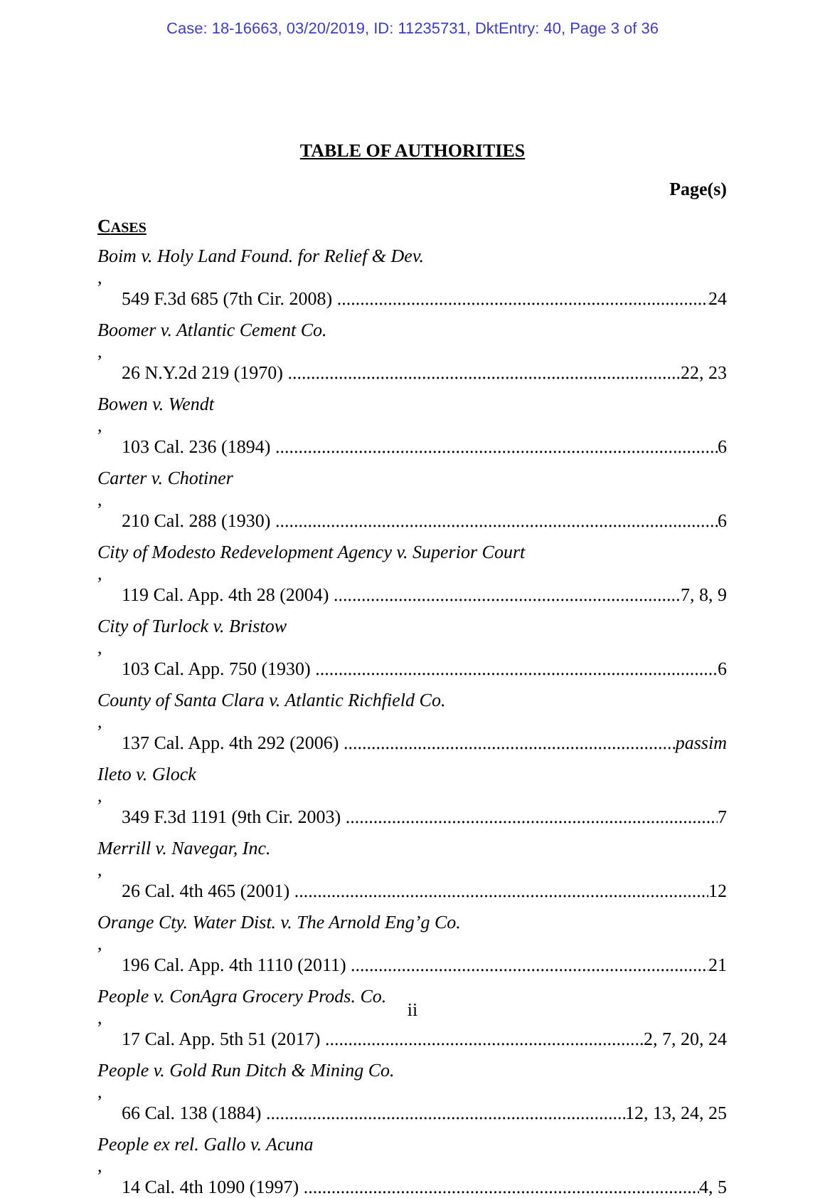Case: 18-16663, 03/20/2019, ID: 11235731, DktEntry: 40, Page 3 of 36
TABLE OF AUTHORITIES
Page(s)
CASES
Boim v. Holy Land Found. for Relief & Dev.,
549 F.3d 685 (7th Cir. 2008) 24
Boomer v. Atlantic Cement Co.,
26 N.Y.2d 219 (1970) 22, 23
Bowen v. Wendt,
103 Cal. 236 (1894) 6
Carter v. Chotiner,
210 Cal. 288 (1930) 6
City of Modesto Redevelopment Agency v. Superior Court,
119 Cal. App. 4th 28 (2004) 7, 8, 9
City of Turlock v. Bristow,
103 Cal. App. 750 (1930) 6
County of Santa Clara v. Atlantic Richfield Co.,
137 Cal. App. 4th 292 (2006) passim
Ileto v. Glock,
349 F.3d 1191 (9th Cir. 2003) 7
Merrill v. Navegar, Inc.,
26 Cal. 4th 465 (2001) 12
Orange Cty. Water Dist. v. The Arnold Eng’g Co.,
196 Cal. App. 4th 1110 (2011) 21
People v. ConAgra Grocery Prods. Co.,
17 Cal. App. 5th 51 (2017) 2, 7, 20, 24
People v. Gold Run Ditch & Mining Co.,
66 Cal. 138 (1884) 12, 13, 24, 25
People ex rel. Gallo v. Acuna,
14 Cal. 4th 1090 (1997) 4, 5
ii